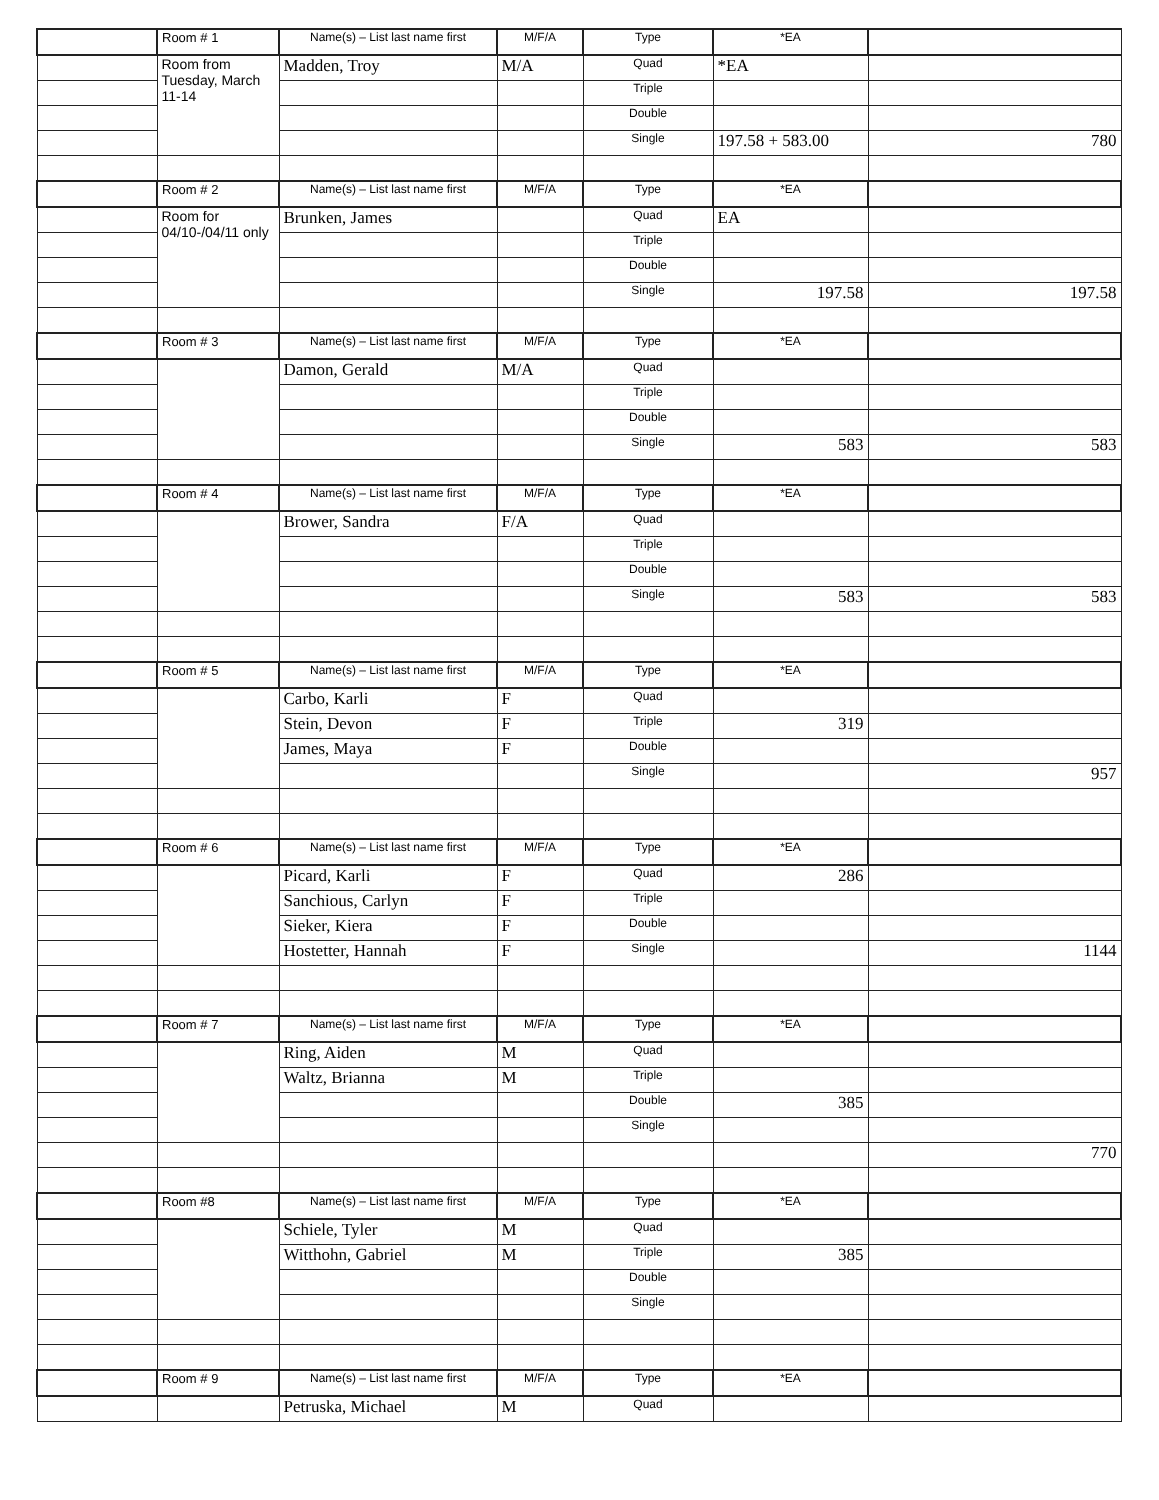| | Room # 1 | Name(s) – List last name first | M/F/A | Type | *EA | |
| | Room from Tuesday, March 11-14 | Madden, Troy | M/A | Quad | *EA | |
| | | | | Triple | | |
| | | | | Double | | |
| | | | | Single | 197.58 + 583.00 | 780 |
| | Room # 2 | Name(s) – List last name first | M/F/A | Type | *EA | |
| | Room for 04/10-/04/11 only | Brunken, James | | Quad | EA | |
| | | | | Triple | | |
| | | | | Double | | |
| | | | | Single | 197.58 | 197.58 |
| | Room # 3 | Name(s) – List last name first | M/F/A | Type | *EA | |
| | | Damon, Gerald | M/A | Quad | | |
| | | | | Triple | | |
| | | | | Double | | |
| | | | | Single | 583 | 583 |
| | Room # 4 | Name(s) – List last name first | M/F/A | Type | *EA | |
| | | Brower, Sandra | F/A | Quad | | |
| | | | | Triple | | |
| | | | | Double | | |
| | | | | Single | 583 | 583 |
| | Room # 5 | Name(s) – List last name first | M/F/A | Type | *EA | |
| | | Carbo, Karli | F | Quad | | |
| | | Stein, Devon | F | Triple | 319 | |
| | | James, Maya | F | Double | | |
| | | | | Single | | 957 |
| | Room # 6 | Name(s) – List last name first | M/F/A | Type | *EA | |
| | | Picard, Karli | F | Quad | 286 | |
| | | Sanchious, Carlyn | F | Triple | | |
| | | Sieker, Kiera | F | Double | | |
| | | Hostetter, Hannah | F | Single | | 1144 |
| | Room # 7 | Name(s) – List last name first | M/F/A | Type | *EA | |
| | | Ring, Aiden | M | Quad | | |
| | | Waltz, Brianna | M | Triple | | |
| | | | | Double | 385 | |
| | | | | Single | | |
| | | | | | | 770 |
| | Room #8 | Name(s) – List last name first | M/F/A | Type | *EA | |
| | | Schiele, Tyler | M | Quad | | |
| | | Witthohn, Gabriel | M | Triple | 385 | |
| | | | | Double | | |
| | | | | Single | | |
| | Room # 9 | Name(s) – List last name first | M/F/A | Type | *EA | |
| | | Petruska, Michael | M | Quad | | |